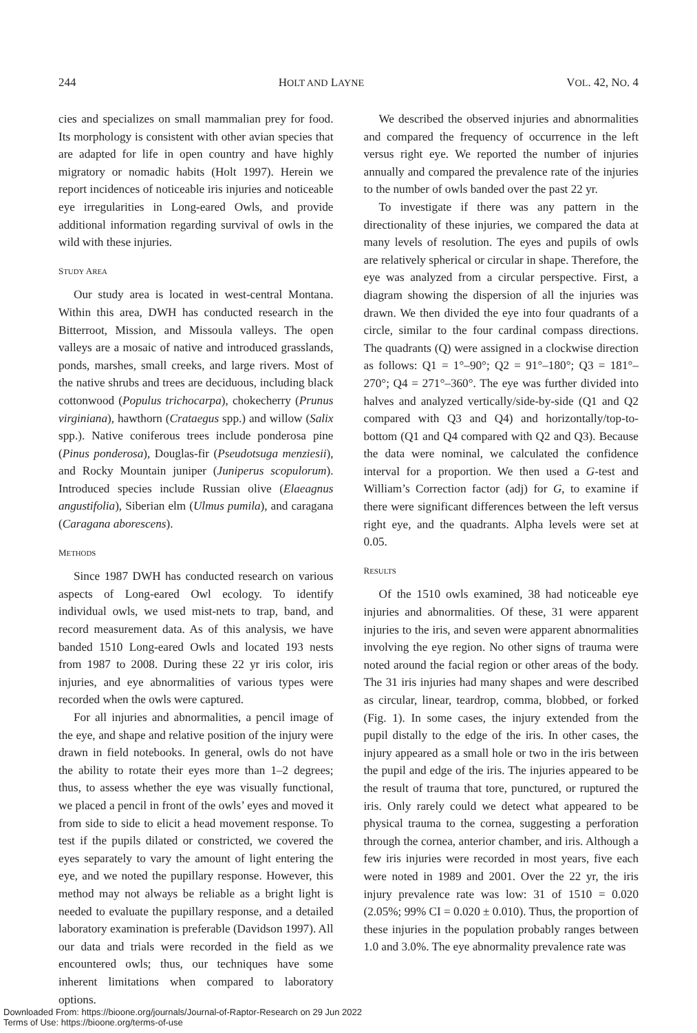244 HOLT AND LAYNE VOL. 42, NO. 4
cies and specializes on small mammalian prey for food. Its morphology is consistent with other avian species that are adapted for life in open country and have highly migratory or nomadic habits (Holt 1997). Herein we report incidences of noticeable iris injuries and noticeable eye irregularities in Long-eared Owls, and provide additional information regarding survival of owls in the wild with these injuries.
STUDY AREA
Our study area is located in west-central Montana. Within this area, DWH has conducted research in the Bitterroot, Mission, and Missoula valleys. The open valleys are a mosaic of native and introduced grasslands, ponds, marshes, small creeks, and large rivers. Most of the native shrubs and trees are deciduous, including black cottonwood (Populus trichocarpa), chokecherry (Prunus virginiana), hawthorn (Crataegus spp.) and willow (Salix spp.). Native coniferous trees include ponderosa pine (Pinus ponderosa), Douglas-fir (Pseudotsuga menziesii), and Rocky Mountain juniper (Juniperus scopulorum). Introduced species include Russian olive (Elaeagnus angustifolia), Siberian elm (Ulmus pumila), and caragana (Caragana aborescens).
METHODS
Since 1987 DWH has conducted research on various aspects of Long-eared Owl ecology. To identify individual owls, we used mist-nets to trap, band, and record measurement data. As of this analysis, we have banded 1510 Long-eared Owls and located 193 nests from 1987 to 2008. During these 22 yr iris color, iris injuries, and eye abnormalities of various types were recorded when the owls were captured.
For all injuries and abnormalities, a pencil image of the eye, and shape and relative position of the injury were drawn in field notebooks. In general, owls do not have the ability to rotate their eyes more than 1–2 degrees; thus, to assess whether the eye was visually functional, we placed a pencil in front of the owls’ eyes and moved it from side to side to elicit a head movement response. To test if the pupils dilated or constricted, we covered the eyes separately to vary the amount of light entering the eye, and we noted the pupillary response. However, this method may not always be reliable as a bright light is needed to evaluate the pupillary response, and a detailed laboratory examination is preferable (Davidson 1997). All our data and trials were recorded in the field as we encountered owls; thus, our techniques have some inherent limitations when compared to laboratory options.
We described the observed injuries and abnormalities and compared the frequency of occurrence in the left versus right eye. We reported the number of injuries annually and compared the prevalence rate of the injuries to the number of owls banded over the past 22 yr.
To investigate if there was any pattern in the directionality of these injuries, we compared the data at many levels of resolution. The eyes and pupils of owls are relatively spherical or circular in shape. Therefore, the eye was analyzed from a circular perspective. First, a diagram showing the dispersion of all the injuries was drawn. We then divided the eye into four quadrants of a circle, similar to the four cardinal compass directions. The quadrants (Q) were assigned in a clockwise direction as follows: Q1 = 1°–90°; Q2 = 91°–180°; Q3 = 181°–270°; Q4 = 271°–360°. The eye was further divided into halves and analyzed vertically/side-by-side (Q1 and Q2 compared with Q3 and Q4) and horizontally/top-to-bottom (Q1 and Q4 compared with Q2 and Q3). Because the data were nominal, we calculated the confidence interval for a proportion. We then used a G-test and William’s Correction factor (adj) for G, to examine if there were significant differences between the left versus right eye, and the quadrants. Alpha levels were set at 0.05.
RESULTS
Of the 1510 owls examined, 38 had noticeable eye injuries and abnormalities. Of these, 31 were apparent injuries to the iris, and seven were apparent abnormalities involving the eye region. No other signs of trauma were noted around the facial region or other areas of the body. The 31 iris injuries had many shapes and were described as circular, linear, teardrop, comma, blobbed, or forked (Fig. 1). In some cases, the injury extended from the pupil distally to the edge of the iris. In other cases, the injury appeared as a small hole or two in the iris between the pupil and edge of the iris. The injuries appeared to be the result of trauma that tore, punctured, or ruptured the iris. Only rarely could we detect what appeared to be physical trauma to the cornea, suggesting a perforation through the cornea, anterior chamber, and iris. Although a few iris injuries were recorded in most years, five each were noted in 1989 and 2001. Over the 22 yr, the iris injury prevalence rate was low: 31 of 1510 = 0.020 (2.05%; 99% CI = 0.020 ± 0.010). Thus, the proportion of these injuries in the population probably ranges between 1.0 and 3.0%. The eye abnormality prevalence rate was
Downloaded From: https://bioone.org/journals/Journal-of-Raptor-Research on 29 Jun 2022
Terms of Use: https://bioone.org/terms-of-use